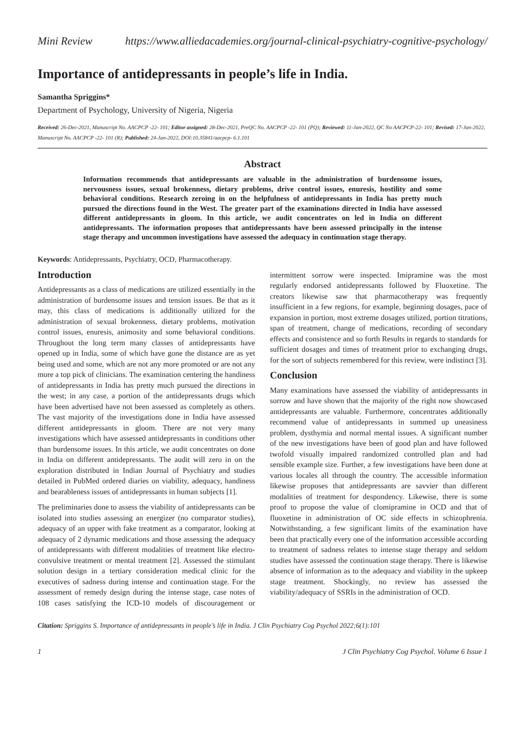Mini Review https://www.alliedacademies.org/journal-clinical-psychiatry-cognitive-psychology/
Importance of antidepressants in people’s life in India.
Samantha Spriggins*
Department of Psychology, University of Nigeria, Nigeria
Received: 26-Dec-2021, Manuscript No. AACPCP -22- 101; Editor assigned: 28-Dec-2021, PreQC No. AACPCP -22- 101 (PQ); Reviewed: 11-Jan-2022, QC No AACPCP-22- 101; Revised: 17-Jan-2022, Manuscript No. AACPCP -22- 101 (R); Published: 24-Jan-2022, DOI:10.35841/aacpcp- 6.1.101
Abstract
Information recommends that antidepressants are valuable in the administration of burdensome issues, nervousness issues, sexual brokenness, dietary problems, drive control issues, enuresis, hostility and some behavioral conditions. Research zeroing in on the helpfulness of antidepressants in India has pretty much pursued the directions found in the West. The greater part of the examinations directed in India have assessed different antidepressants in gloom. In this article, we audit concentrates on led in India on different antidepressants. The information proposes that antidepressants have been assessed principally in the intense stage therapy and uncommon investigations have assessed the adequacy in continuation stage therapy.
Keywords: Antidepressants, Psychiatry, OCD, Pharmacotherapy.
Introduction
Antidepressants as a class of medications are utilized essentially in the administration of burdensome issues and tension issues. Be that as it may, this class of medications is additionally utilized for the administration of sexual brokenness, dietary problems, motivation control issues, enuresis, animosity and some behavioral conditions. Throughout the long term many classes of antidepressants have opened up in India, some of which have gone the distance are as yet being used and some, which are not any more promoted or are not any more a top pick of clinicians. The examination centering the handiness of antidepressants in India has pretty much pursued the directions in the west; in any case, a portion of the antidepressants drugs which have been advertised have not been assessed as completely as others. The vast majority of the investigations done in India have assessed different antidepressants in gloom. There are not very many investigations which have assessed antidepressants in conditions other than burdensome issues. In this article, we audit concentrates on done in India on different antidepressants. The audit will zero in on the exploration distributed in Indian Journal of Psychiatry and studies detailed in PubMed ordered diaries on viability, adequacy, handiness and bearableness issues of antidepressants in human subjects [1].
The preliminaries done to assess the viability of antidepressants can be isolated into studies assessing an energizer (no comparator studies), adequacy of an upper with fake treatment as a comparator, looking at adequacy of 2 dynamic medications and those assessing the adequacy of antidepressants with different modalities of treatment like electro-convulsive treatment or mental treatment [2]. Assessed the stimulant solution design in a tertiary consideration medical clinic for the executives of sadness during intense and continuation stage. For the assessment of remedy design during the intense stage, case notes of 108 cases satisfying the ICD-10 models of discouragement or intermittent sorrow were inspected. Imipramine was the most regularly endorsed antidepressants followed by Fluoxetine. The creators likewise saw that pharmacotherapy was frequently insufficient in a few regions, for example, beginning dosages, pace of expansion in portion, most extreme dosages utilized, portion titrations, span of treatment, change of medications, recording of secondary effects and consistence and so forth Results in regards to standards for sufficient dosages and times of treatment prior to exchanging drugs, for the sort of subjects remembered for this review, were indistinct [3].
Conclusion
Many examinations have assessed the viability of antidepressants in sorrow and have shown that the majority of the right now showcased antidepressants are valuable. Furthermore, concentrates additionally recommend value of antidepressants in summed up uneasiness problem, dysthymia and normal mental issues. A significant number of the new investigations have been of good plan and have followed twofold visually impaired randomized controlled plan and had sensible example size. Further, a few investigations have been done at various locales all through the country. The accessible information likewise proposes that antidepressants are savvier than different modalities of treatment for despondency. Likewise, there is some proof to propose the value of clomipramine in OCD and that of fluoxetine in administration of OC side effects in schizophrenia. Notwithstanding, a few significant limits of the examination have been that practically every one of the information accessible according to treatment of sadness relates to intense stage therapy and seldom studies have assessed the continuation stage therapy. There is likewise absence of information as to the adequacy and viability in the upkeep stage treatment. Shockingly, no review has assessed the viability/adequacy of SSRIs in the administration of OCD.
Citation: Spriggins S. Importance of antidepressants in people’s life in India. J Clin Psychiatry Cog Psychol 2022;6(1):101
1 J Clin Psychiatry Cog Psychol. Volume 6 Issue 1